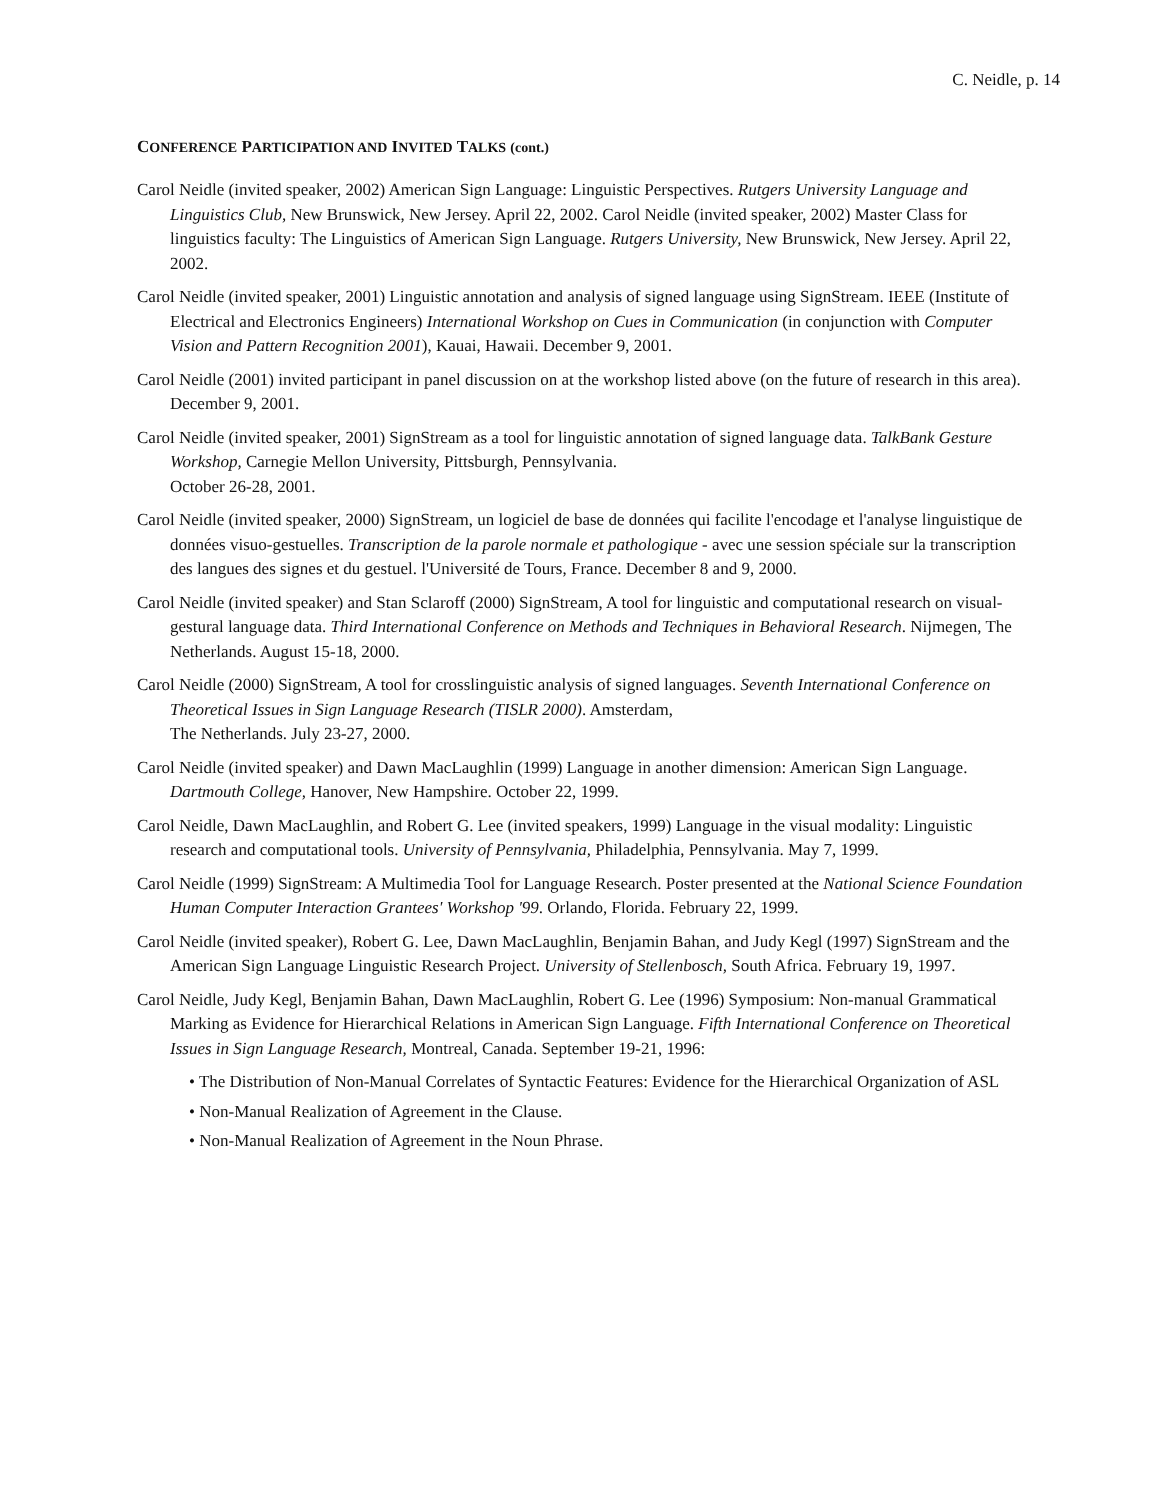C. Neidle, p. 14
CONFERENCE PARTICIPATION AND INVITED TALKS (cont.)
Carol Neidle (invited speaker, 2002) American Sign Language: Linguistic Perspectives. Rutgers University Language and Linguistics Club, New Brunswick, New Jersey. April 22, 2002. Carol Neidle (invited speaker, 2002) Master Class for linguistics faculty: The Linguistics of American Sign Language. Rutgers University, New Brunswick, New Jersey. April 22, 2002.
Carol Neidle (invited speaker, 2001) Linguistic annotation and analysis of signed language using SignStream. IEEE (Institute of Electrical and Electronics Engineers) International Workshop on Cues in Communication (in conjunction with Computer Vision and Pattern Recognition 2001), Kauai, Hawaii. December 9, 2001.
Carol Neidle (2001) invited participant in panel discussion on at the workshop listed above (on the future of research in this area). December 9, 2001.
Carol Neidle (invited speaker, 2001) SignStream as a tool for linguistic annotation of signed language data. TalkBank Gesture Workshop, Carnegie Mellon University, Pittsburgh, Pennsylvania.
October 26-28, 2001.
Carol Neidle (invited speaker, 2000) SignStream, un logiciel de base de données qui facilite l'encodage et l'analyse linguistique de données visuo-gestuelles. Transcription de la parole normale et pathologique - avec une session spéciale sur la transcription des langues des signes et du gestuel. l'Université de Tours, France. December 8 and 9, 2000.
Carol Neidle (invited speaker) and Stan Sclaroff (2000) SignStream, A tool for linguistic and computational research on visual-gestural language data. Third International Conference on Methods and Techniques in Behavioral Research. Nijmegen, The Netherlands. August 15-18, 2000.
Carol Neidle (2000) SignStream, A tool for crosslinguistic analysis of signed languages. Seventh International Conference on Theoretical Issues in Sign Language Research (TISLR 2000). Amsterdam,
The Netherlands. July 23-27, 2000.
Carol Neidle (invited speaker) and Dawn MacLaughlin (1999) Language in another dimension: American Sign Language. Dartmouth College, Hanover, New Hampshire. October 22, 1999.
Carol Neidle, Dawn MacLaughlin, and Robert G. Lee (invited speakers, 1999) Language in the visual modality: Linguistic research and computational tools. University of Pennsylvania, Philadelphia, Pennsylvania. May 7, 1999.
Carol Neidle (1999) SignStream: A Multimedia Tool for Language Research. Poster presented at the National Science Foundation Human Computer Interaction Grantees' Workshop '99. Orlando, Florida. February 22, 1999.
Carol Neidle (invited speaker), Robert G. Lee, Dawn MacLaughlin, Benjamin Bahan, and Judy Kegl (1997) SignStream and the American Sign Language Linguistic Research Project. University of Stellenbosch, South Africa. February 19, 1997.
Carol Neidle, Judy Kegl, Benjamin Bahan, Dawn MacLaughlin, Robert G. Lee (1996) Symposium: Non-manual Grammatical Marking as Evidence for Hierarchical Relations in American Sign Language. Fifth International Conference on Theoretical Issues in Sign Language Research, Montreal, Canada. September 19-21, 1996:
• The Distribution of Non-Manual Correlates of Syntactic Features: Evidence for the Hierarchical Organization of ASL
• Non-Manual Realization of Agreement in the Clause.
• Non-Manual Realization of Agreement in the Noun Phrase.